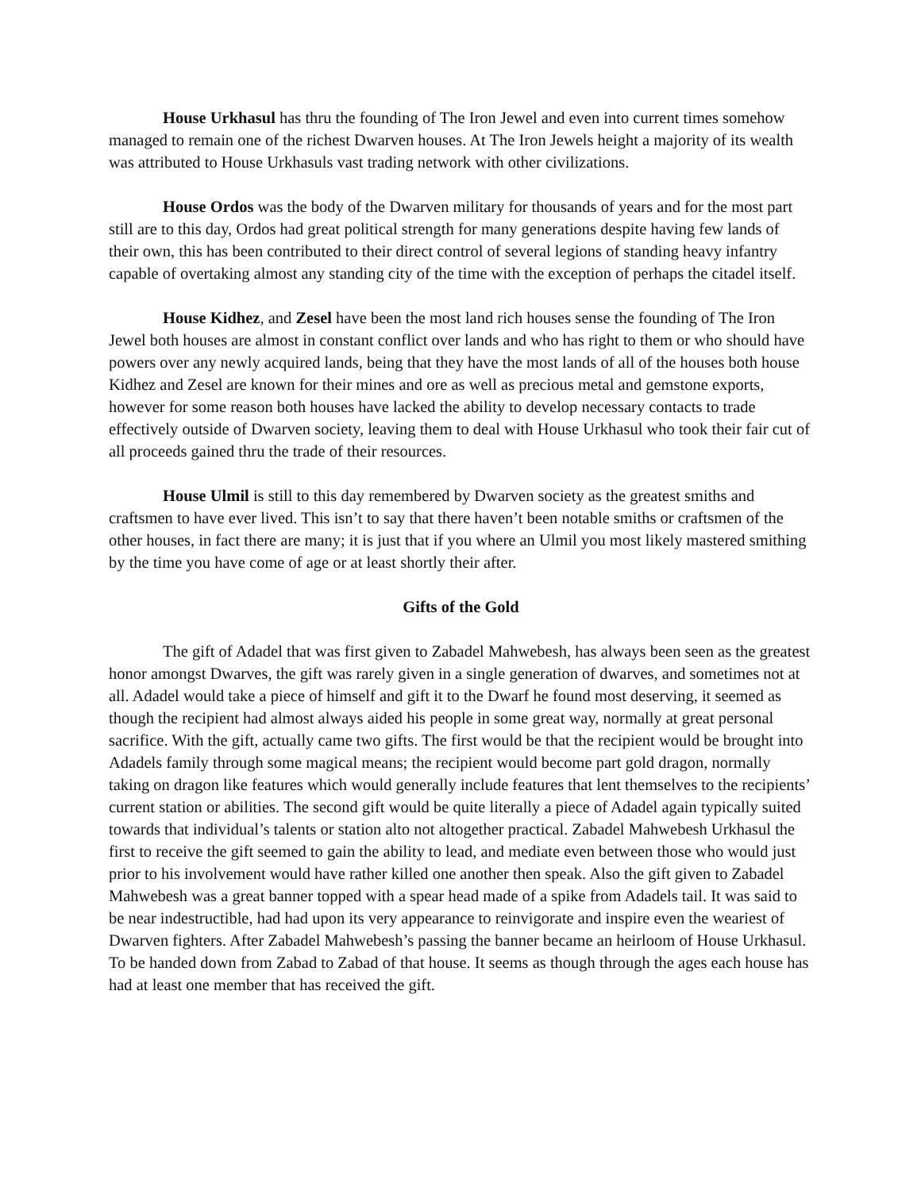House Urkhasul has thru the founding of The Iron Jewel and even into current times somehow managed to remain one of the richest Dwarven houses. At The Iron Jewels height a majority of its wealth was attributed to House Urkhasuls vast trading network with other civilizations.
House Ordos was the body of the Dwarven military for thousands of years and for the most part still are to this day, Ordos had great political strength for many generations despite having few lands of their own, this has been contributed to their direct control of several legions of standing heavy infantry capable of overtaking almost any standing city of the time with the exception of perhaps the citadel itself.
House Kidhez, and Zesel have been the most land rich houses sense the founding of The Iron Jewel both houses are almost in constant conflict over lands and who has right to them or who should have powers over any newly acquired lands, being that they have the most lands of all of the houses both house Kidhez and Zesel are known for their mines and ore as well as precious metal and gemstone exports, however for some reason both houses have lacked the ability to develop necessary contacts to trade effectively outside of Dwarven society, leaving them to deal with House Urkhasul who took their fair cut of all proceeds gained thru the trade of their resources.
House Ulmil is still to this day remembered by Dwarven society as the greatest smiths and craftsmen to have ever lived. This isn’t to say that there haven’t been notable smiths or craftsmen of the other houses, in fact there are many; it is just that if you where an Ulmil you most likely mastered smithing by the time you have come of age or at least shortly their after.
Gifts of the Gold
The gift of Adadel that was first given to Zabadel Mahwebesh, has always been seen as the greatest honor amongst Dwarves, the gift was rarely given in a single generation of dwarves, and sometimes not at all. Adadel would take a piece of himself and gift it to the Dwarf he found most deserving, it seemed as though the recipient had almost always aided his people in some great way, normally at great personal sacrifice. With the gift, actually came two gifts. The first would be that the recipient would be brought into Adadels family through some magical means; the recipient would become part gold dragon, normally taking on dragon like features which would generally include features that lent themselves to the recipients’ current station or abilities. The second gift would be quite literally a piece of Adadel again typically suited towards that individual’s talents or station alto not altogether practical. Zabadel Mahwebesh Urkhasul the first to receive the gift seemed to gain the ability to lead, and mediate even between those who would just prior to his involvement would have rather killed one another then speak. Also the gift given to Zabadel Mahwebesh was a great banner topped with a spear head made of a spike from Adadels tail. It was said to be near indestructible, had had upon its very appearance to reinvigorate and inspire even the weariest of Dwarven fighters. After Zabadel Mahwebesh’s passing the banner became an heirloom of House Urkhasul. To be handed down from Zabad to Zabad of that house. It seems as though through the ages each house has had at least one member that has received the gift.